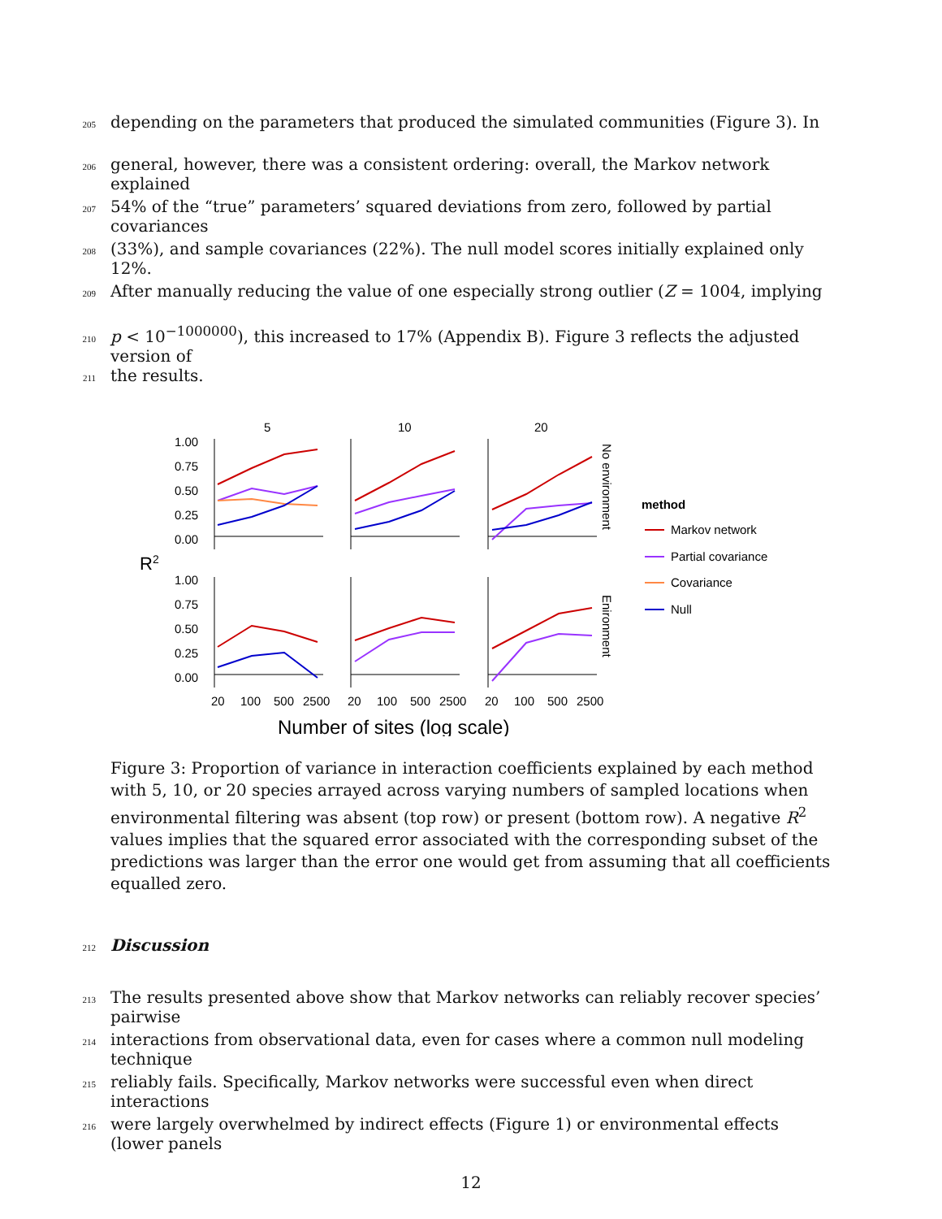205 depending on the parameters that produced the simulated communities (Figure 3). In
206 general, however, there was a consistent ordering: overall, the Markov network explained
207 54% of the “true” parameters’ squared deviations from zero, followed by partial covariances
208 (33%), and sample covariances (22%). The null model scores initially explained only 12%.
209 After manually reducing the value of one especially strong outlier (Z = 1004, implying
210 p < 10<sup>−1000000</sup>), this increased to 17% (Appendix B). Figure 3 reflects the adjusted version of
211 the results.
5
10
20
1.00
0.75
0.50
0.25
0.00
1.00
0.75
0.50
0.25
0.00
R2
20
100
500
2500
20
100
500
2500
20
100
500
2500
Number of sites (log scale)
No environment
Enironment
method
Markov network
Partial covariance
Covariance
Null
Figure 3: Proportion of variance in interaction coefficients explained by each method with 5, 10, or 20 species arrayed across varying numbers of sampled locations when environmental filtering was absent (top row) or present (bottom row). A negative R<sup>2</sup> values implies that the squared error associated with the corresponding subset of the predictions was larger than the error one would get from assuming that all coefficients equalled zero.
212 Discussion
213 The results presented above show that Markov networks can reliably recover species’ pairwise
214 interactions from observational data, even for cases where a common null modeling technique
215 reliably fails. Specifically, Markov networks were successful even when direct interactions
216 were largely overwhelmed by indirect effects (Figure 1) or environmental effects (lower panels
12